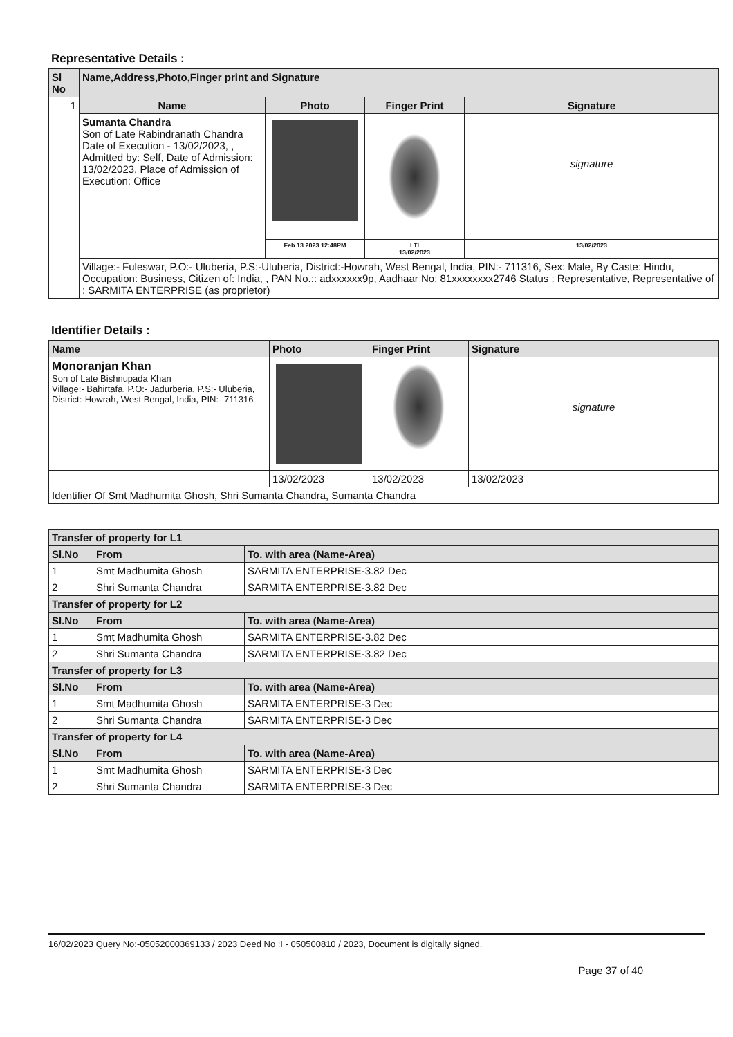Representative Details :
| Sl No | Name,Address,Photo,Finger print and Signature | | | |
| --- | --- | --- | --- | --- |
| 1 | Name | Photo | Finger Print | Signature |
| | Sumanta Chandra Son of Late Rabindranath Chandra Date of Execution - 13/02/2023, , Admitted by: Self, Date of Admission: 13/02/2023, Place of Admission of Execution: Office | | | signature |
| | | Feb 13 2023 12:48PM | LTI 13/02/2023 | 13/02/2023 |
| | Village:- Fuleswar, P.O:- Uluberia, P.S:-Uluberia, District:-Howrah, West Bengal, India, PIN:- 711316, Sex: Male, By Caste: Hindu, Occupation: Business, Citizen of: India, , PAN No.:: adxxxxxx9p, Aadhaar No: 81xxxxxxxx2746 Status : Representative, Representative of : SARMITA ENTERPRISE (as proprietor) | | | |
Identifier Details :
| Name | Photo | Finger Print | Signature |
| --- | --- | --- | --- |
| Monoranjan Khan Son of Late Bishnupada Khan Village:- Bahirtafa, P.O:- Jadurberia, P.S:- Uluberia, District:-Howrah, West Bengal, India, PIN:- 711316 | | | signature |
| | 13/02/2023 | 13/02/2023 | 13/02/2023 |
| Identifier Of Smt Madhumita Ghosh, Shri Sumanta Chandra, Sumanta Chandra | | | |
| Transfer of property for L1 | | |
| --- | --- | --- |
| Sl.No | From | To. with area (Name-Area) |
| 1 | Smt Madhumita Ghosh | SARMITA ENTERPRISE-3.82 Dec |
| 2 | Shri Sumanta Chandra | SARMITA ENTERPRISE-3.82 Dec |
| Transfer of property for L2 | | |
| Sl.No | From | To. with area (Name-Area) |
| 1 | Smt Madhumita Ghosh | SARMITA ENTERPRISE-3.82 Dec |
| 2 | Shri Sumanta Chandra | SARMITA ENTERPRISE-3.82 Dec |
| Transfer of property for L3 | | |
| Sl.No | From | To. with area (Name-Area) |
| 1 | Smt Madhumita Ghosh | SARMITA ENTERPRISE-3 Dec |
| 2 | Shri Sumanta Chandra | SARMITA ENTERPRISE-3 Dec |
| Transfer of property for L4 | | |
| Sl.No | From | To. with area (Name-Area) |
| 1 | Smt Madhumita Ghosh | SARMITA ENTERPRISE-3 Dec |
| 2 | Shri Sumanta Chandra | SARMITA ENTERPRISE-3 Dec |
16/02/2023 Query No:-05052000369133 / 2023 Deed No :I - 050500810 / 2023, Document is digitally signed.
Page 37 of 40